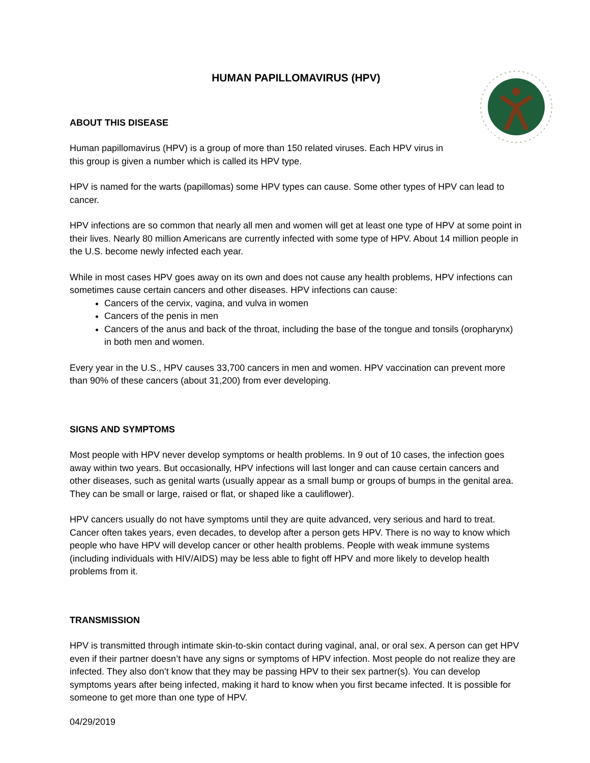HUMAN PAPILLOMAVIRUS (HPV)
ABOUT THIS DISEASE
Human papillomavirus (HPV) is a group of more than 150 related viruses. Each HPV virus in
this group is given a number which is called its HPV type.
HPV is named for the warts (papillomas) some HPV types can cause. Some other types of HPV can lead to cancer.
HPV infections are so common that nearly all men and women will get at least one type of HPV at some point in their lives. Nearly 80 million Americans are currently infected with some type of HPV. About 14 million people in the U.S. become newly infected each year.
While in most cases HPV goes away on its own and does not cause any health problems, HPV infections can sometimes cause certain cancers and other diseases. HPV infections can cause:
Cancers of the cervix, vagina, and vulva in women
Cancers of the penis in men
Cancers of the anus and back of the throat, including the base of the tongue and tonsils (oropharynx) in both men and women.
Every year in the U.S., HPV causes 33,700 cancers in men and women. HPV vaccination can prevent more than 90% of these cancers (about 31,200) from ever developing.
SIGNS AND SYMPTOMS
Most people with HPV never develop symptoms or health problems. In 9 out of 10 cases, the infection goes away within two years. But occasionally, HPV infections will last longer and can cause certain cancers and other diseases, such as genital warts (usually appear as a small bump or groups of bumps in the genital area. They can be small or large, raised or flat, or shaped like a cauliflower).
HPV cancers usually do not have symptoms until they are quite advanced, very serious and hard to treat. Cancer often takes years, even decades, to develop after a person gets HPV. There is no way to know which people who have HPV will develop cancer or other health problems. People with weak immune systems (including individuals with HIV/AIDS) may be less able to fight off HPV and more likely to develop health problems from it.
TRANSMISSION
HPV is transmitted through intimate skin-to-skin contact during vaginal, anal, or oral sex. A person can get HPV even if their partner doesn’t have any signs or symptoms of HPV infection. Most people do not realize they are infected. They also don’t know that they may be passing HPV to their sex partner(s). You can develop symptoms years after being infected, making it hard to know when you first became infected. It is possible for someone to get more than one type of HPV.
04/29/2019